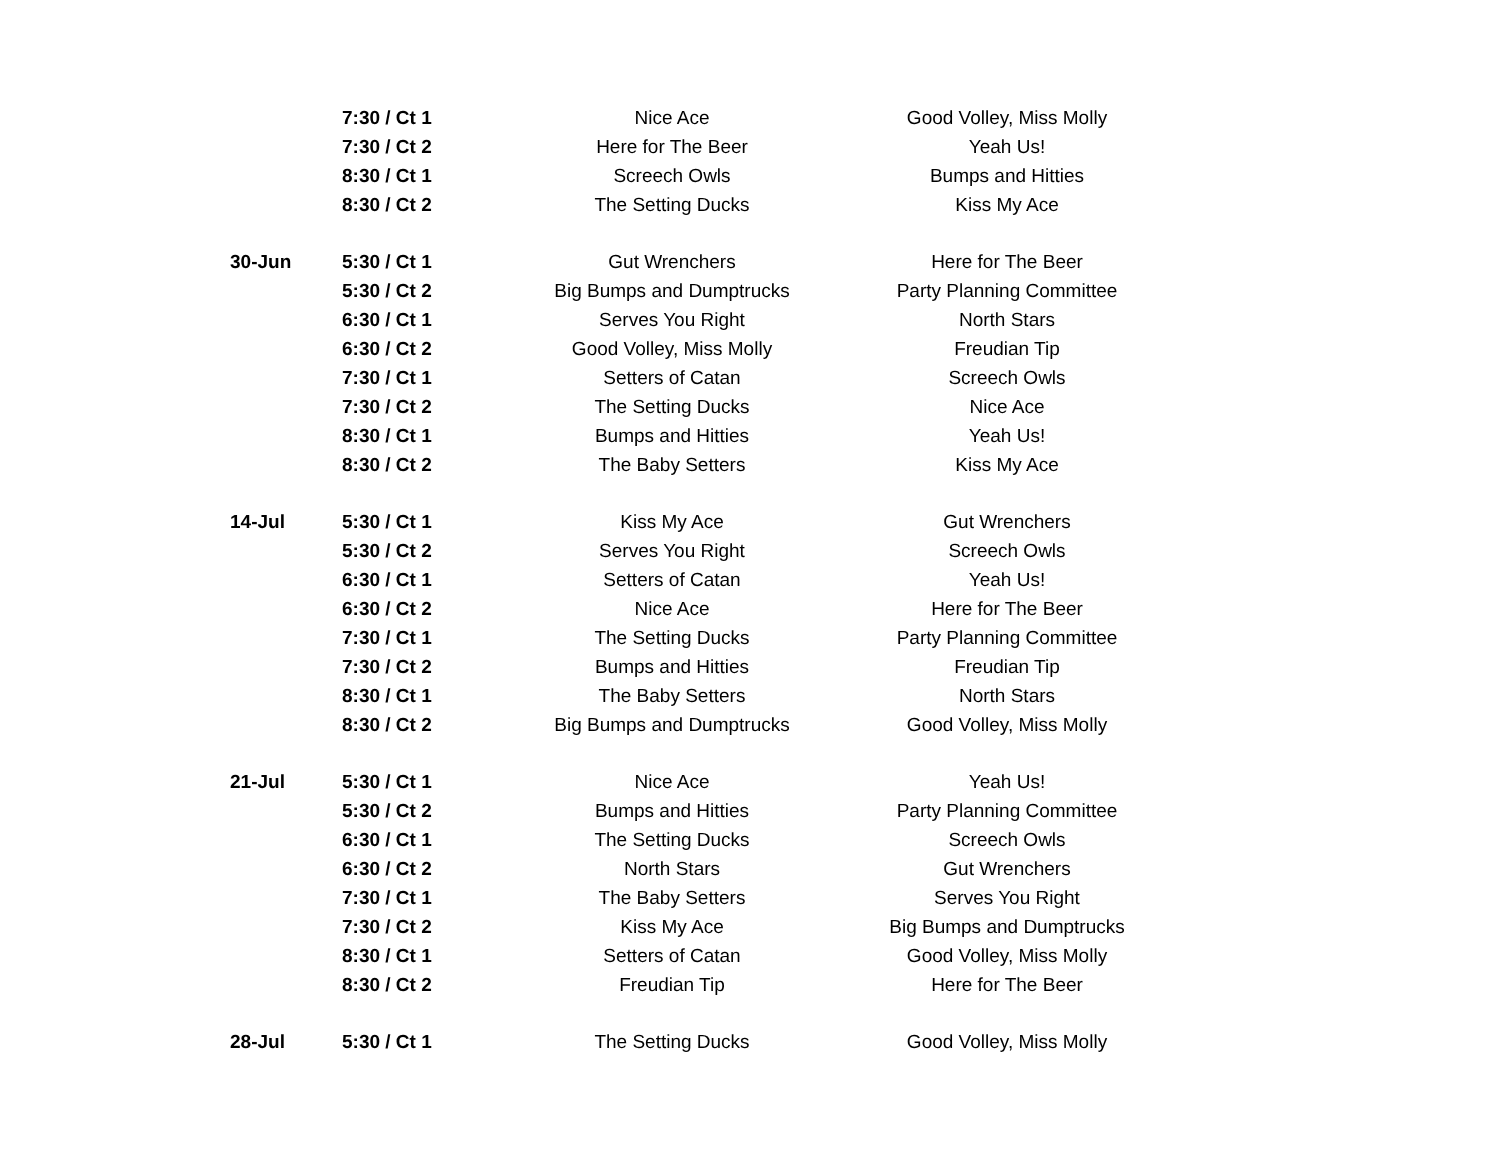| | 7:30 / Ct 1 | Nice Ace | Good Volley, Miss Molly |
| | 7:30 / Ct 2 | Here for The Beer | Yeah Us! |
| | 8:30 / Ct 1 | Screech Owls | Bumps and Hitties |
| | 8:30 / Ct 2 | The Setting Ducks | Kiss My Ace |
| 30-Jun | 5:30 / Ct 1 | Gut Wrenchers | Here for The Beer |
| | 5:30 / Ct 2 | Big Bumps and Dumptrucks | Party Planning Committee |
| | 6:30 / Ct 1 | Serves You Right | North Stars |
| | 6:30 / Ct 2 | Good Volley, Miss Molly | Freudian Tip |
| | 7:30 / Ct 1 | Setters of Catan | Screech Owls |
| | 7:30 / Ct 2 | The Setting Ducks | Nice Ace |
| | 8:30 / Ct 1 | Bumps and Hitties | Yeah Us! |
| | 8:30 / Ct 2 | The Baby Setters | Kiss My Ace |
| 14-Jul | 5:30 / Ct 1 | Kiss My Ace | Gut Wrenchers |
| | 5:30 / Ct 2 | Serves You Right | Screech Owls |
| | 6:30 / Ct 1 | Setters of Catan | Yeah Us! |
| | 6:30 / Ct 2 | Nice Ace | Here for The Beer |
| | 7:30 / Ct 1 | The Setting Ducks | Party Planning Committee |
| | 7:30 / Ct 2 | Bumps and Hitties | Freudian Tip |
| | 8:30 / Ct 1 | The Baby Setters | North Stars |
| | 8:30 / Ct 2 | Big Bumps and Dumptrucks | Good Volley, Miss Molly |
| 21-Jul | 5:30 / Ct 1 | Nice Ace | Yeah Us! |
| | 5:30 / Ct 2 | Bumps and Hitties | Party Planning Committee |
| | 6:30 / Ct 1 | The Setting Ducks | Screech Owls |
| | 6:30 / Ct 2 | North Stars | Gut Wrenchers |
| | 7:30 / Ct 1 | The Baby Setters | Serves You Right |
| | 7:30 / Ct 2 | Kiss My Ace | Big Bumps and Dumptrucks |
| | 8:30 / Ct 1 | Setters of Catan | Good Volley, Miss Molly |
| | 8:30 / Ct 2 | Freudian Tip | Here for The Beer |
| 28-Jul | 5:30 / Ct 1 | The Setting Ducks | Good Volley, Miss Molly |